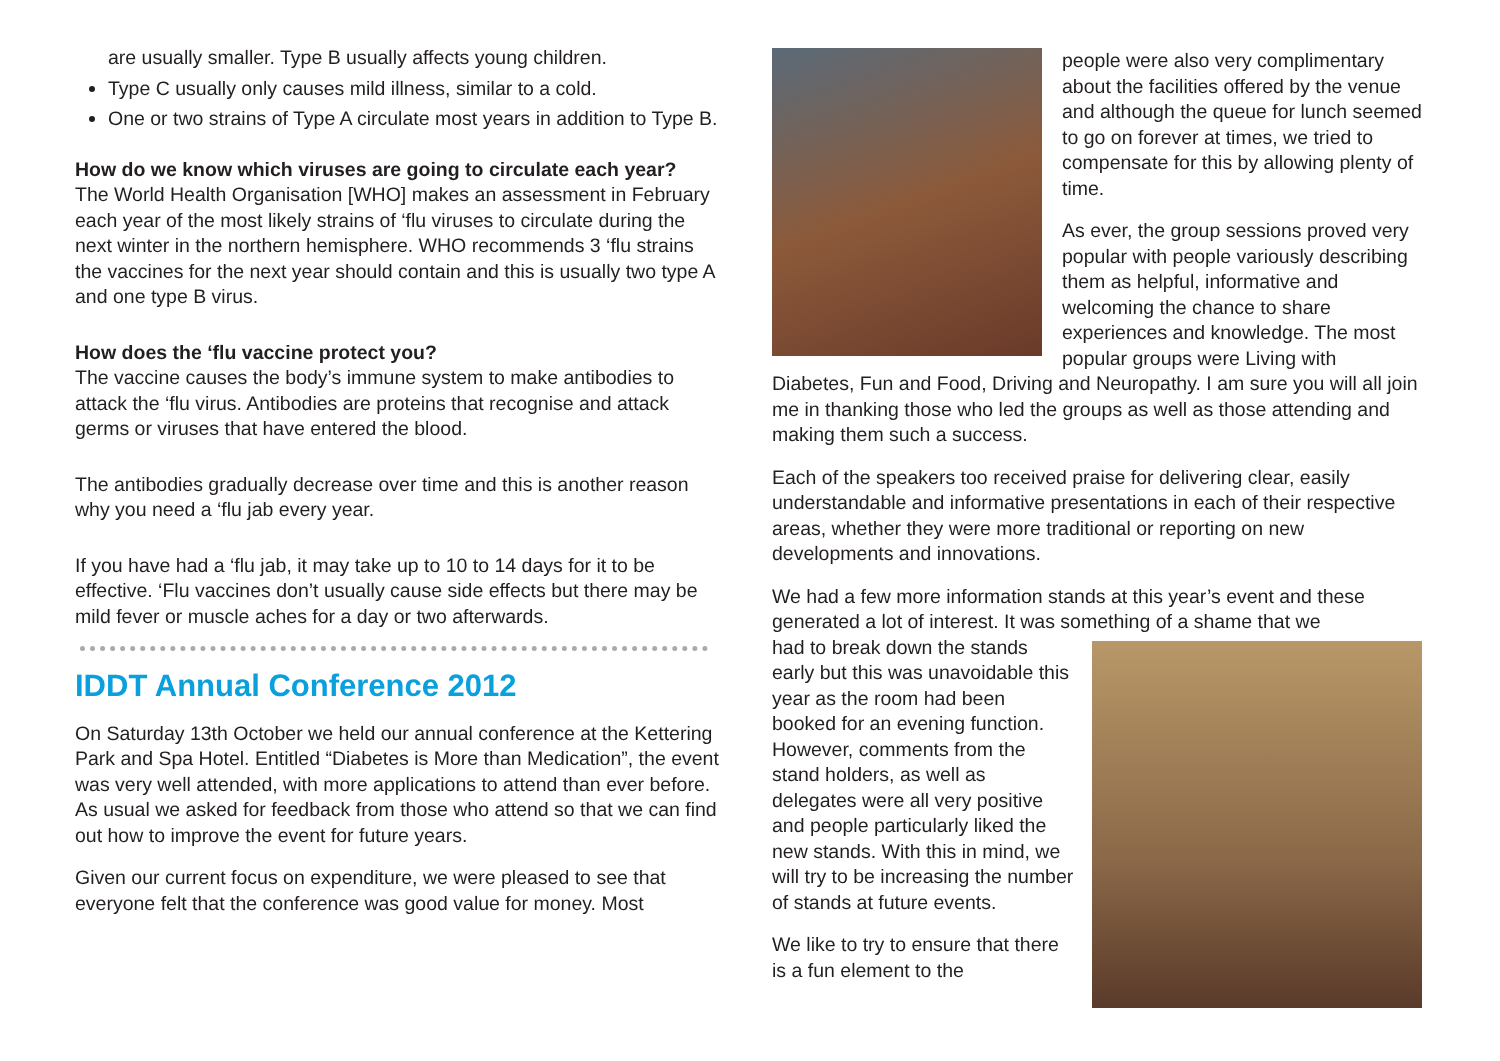are usually smaller. Type B usually affects young children.
Type C usually only causes mild illness, similar to a cold.
One or two strains of Type A circulate most years in addition to Type B.
How do we know which viruses are going to circulate each year?
The World Health Organisation [WHO] makes an assessment in February each year of the most likely strains of ‘flu viruses to circulate during the next winter in the northern hemisphere. WHO recommends 3 ‘flu strains the vaccines for the next year should contain and this is usually two type A and one type B virus.
How does the ‘flu vaccine protect you?
The vaccine causes the body’s immune system to make antibodies to attack the ‘flu virus. Antibodies are proteins that recognise and attack germs or viruses that have entered the blood.
The antibodies gradually decrease over time and this is another reason why you need a ‘flu jab every year.
If you have had a ‘flu jab, it may take up to 10 to 14 days for it to be effective. ‘Flu vaccines don’t usually cause side effects but there may be mild fever or muscle aches for a day or two afterwards.
IDDT Annual Conference 2012
On Saturday 13th October we held our annual conference at the Kettering Park and Spa Hotel. Entitled “Diabetes is More than Medication”, the event was very well attended, with more applications to attend than ever before. As usual we asked for feedback from those who attend so that we can find out how to improve the event for future years.
Given our current focus on expenditure, we were pleased to see that everyone felt that the conference was good value for money. Most
people were also very complimentary about the facilities offered by the venue and although the queue for lunch seemed to go on forever at times, we tried to compensate for this by allowing plenty of time.
As ever, the group sessions proved very popular with people variously describing them as helpful, informative and welcoming the chance to share experiences and knowledge. The most popular groups were Living with Diabetes, Fun and Food, Driving and Neuropathy. I am sure you will all join me in thanking those who led the groups as well as those attending and making them such a success.
Each of the speakers too received praise for delivering clear, easily understandable and informative presentations in each of their respective areas, whether they were more traditional or reporting on new developments and innovations.
We had a few more information stands at this year’s event and these generated a lot of interest. It was something of a shame that we
had to break down the stands early but this was unavoidable this year as the room had been booked for an evening function. However, comments from the stand holders, as well as delegates were all very positive and people particularly liked the new stands. With this in mind, we will try to be increasing the number of stands at future events.
We like to try to ensure that there is a fun element to the